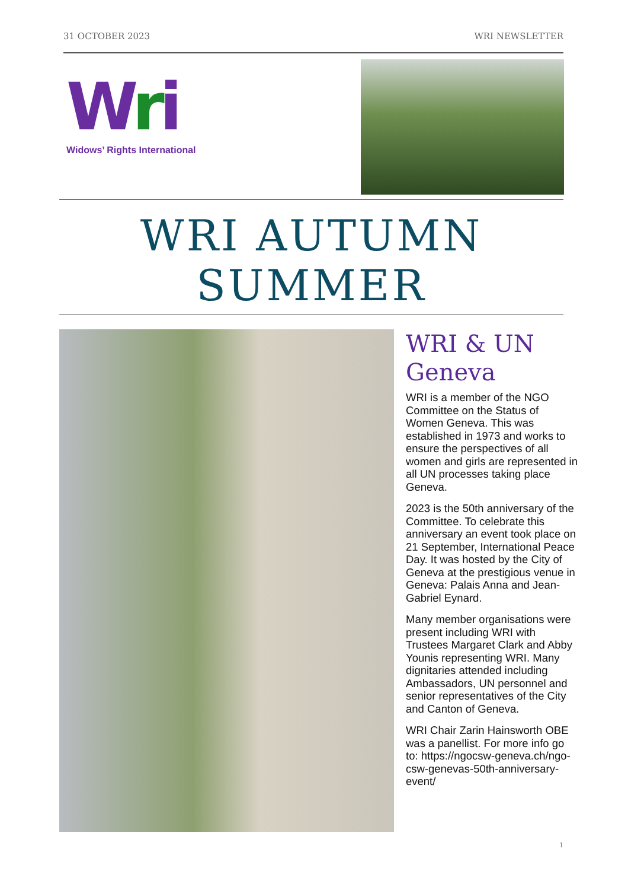31 OCTOBER 2023 WRI NEWSLETTER
Wri
Widows’ Rights International
WRI AUTUMN
SUMMER
WRI & UN Geneva
WRI is a member of the NGO Committee on the Status of Women Geneva. This was established in 1973 and works to ensure the perspectives of all women and girls are represented in all UN processes taking place Geneva.
2023 is the 50th anniversary of the Committee. To celebrate this anniversary an event took place on 21 September, International Peace Day. It was hosted by the City of Geneva at the prestigious venue in Geneva: Palais Anna and Jean-Gabriel Eynard.
Many member organisations were present including WRI with Trustees Margaret Clark and Abby Younis representing WRI. Many dignitaries attended including Ambassadors, UN personnel and senior representatives of the City and Canton of Geneva.
WRI Chair Zarin Hainsworth OBE was a panellist. For more info go to: https://ngocsw-geneva.ch/ngo-csw-genevas-50th-anniversary-event/
1